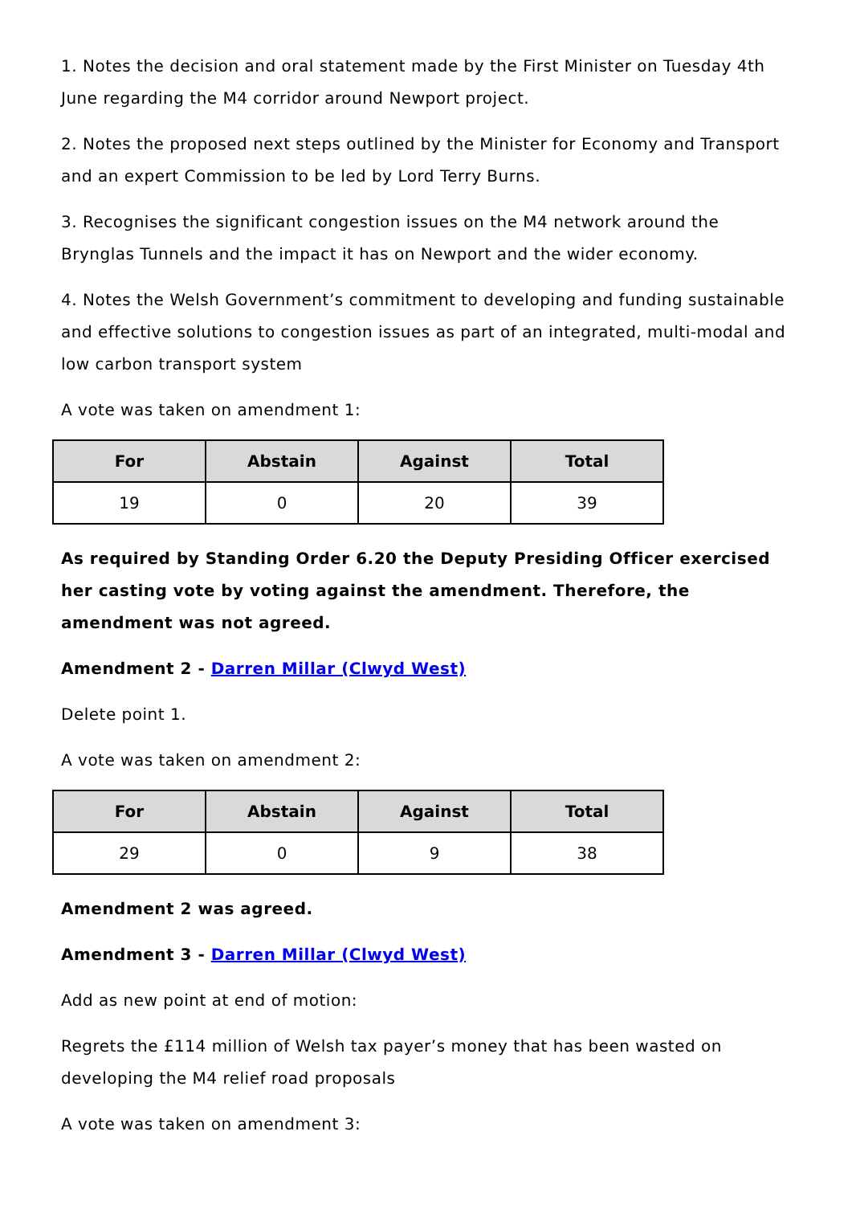1. Notes the decision and oral statement made by the First Minister on Tuesday 4th June regarding the M4 corridor around Newport project.
2. Notes the proposed next steps outlined by the Minister for Economy and Transport and an expert Commission to be led by Lord Terry Burns.
3. Recognises the significant congestion issues on the M4 network around the Brynglas Tunnels and the impact it has on Newport and the wider economy.
4. Notes the Welsh Government’s commitment to developing and funding sustainable and effective solutions to congestion issues as part of an integrated, multi-modal and low carbon transport system
A vote was taken on amendment 1:
| For | Abstain | Against | Total |
| --- | --- | --- | --- |
| 19 | 0 | 20 | 39 |
As required by Standing Order 6.20 the Deputy Presiding Officer exercised her casting vote by voting against the amendment. Therefore, the amendment was not agreed.
Amendment 2 - Darren Millar (Clwyd West)
Delete point 1.
A vote was taken on amendment 2:
| For | Abstain | Against | Total |
| --- | --- | --- | --- |
| 29 | 0 | 9 | 38 |
Amendment 2 was agreed.
Amendment 3 - Darren Millar (Clwyd West)
Add as new point at end of motion:
Regrets the £114 million of Welsh tax payer’s money that has been wasted on developing the M4 relief road proposals
A vote was taken on amendment 3: